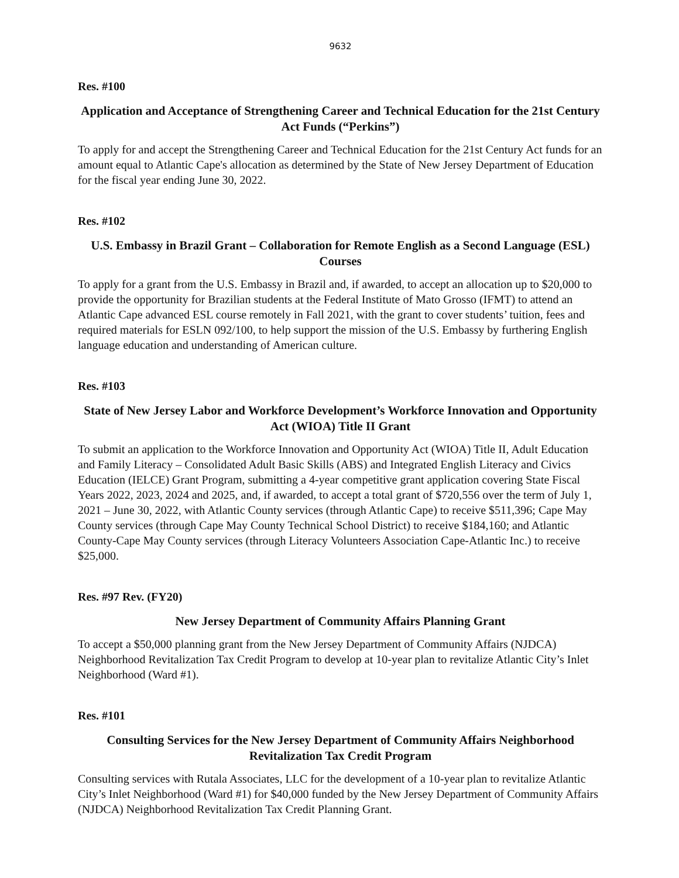9632
Res. #100
Application and Acceptance of Strengthening Career and Technical Education for the 21st Century Act Funds (“Perkins”)
To apply for and accept the Strengthening Career and Technical Education for the 21st Century Act funds for an amount equal to Atlantic Cape's allocation as determined by the State of New Jersey Department of Education for the fiscal year ending June 30, 2022.
Res. #102
U.S. Embassy in Brazil Grant – Collaboration for Remote English as a Second Language (ESL) Courses
To apply for a grant from the U.S. Embassy in Brazil and, if awarded, to accept an allocation up to $20,000 to provide the opportunity for Brazilian students at the Federal Institute of Mato Grosso (IFMT) to attend an Atlantic Cape advanced ESL course remotely in Fall 2021, with the grant to cover students’ tuition, fees and required materials for ESLN 092/100, to help support the mission of the U.S. Embassy by furthering English language education and understanding of American culture.
Res. #103
State of New Jersey Labor and Workforce Development’s Workforce Innovation and Opportunity Act (WIOA) Title II Grant
To submit an application to the Workforce Innovation and Opportunity Act (WIOA) Title II, Adult Education and Family Literacy – Consolidated Adult Basic Skills (ABS) and Integrated English Literacy and Civics Education (IELCE) Grant Program, submitting a 4-year competitive grant application covering State Fiscal Years 2022, 2023, 2024 and 2025, and, if awarded, to accept a total grant of $720,556 over the term of July 1, 2021 – June 30, 2022, with Atlantic County services (through Atlantic Cape) to receive $511,396; Cape May County services (through Cape May County Technical School District) to receive $184,160; and Atlantic County-Cape May County services (through Literacy Volunteers Association Cape-Atlantic Inc.) to receive $25,000.
Res. #97 Rev. (FY20)
New Jersey Department of Community Affairs Planning Grant
To accept a $50,000 planning grant from the New Jersey Department of Community Affairs (NJDCA) Neighborhood Revitalization Tax Credit Program to develop at 10-year plan to revitalize Atlantic City’s Inlet Neighborhood (Ward #1).
Res. #101
Consulting Services for the New Jersey Department of Community Affairs Neighborhood Revitalization Tax Credit Program
Consulting services with Rutala Associates, LLC for the development of a 10-year plan to revitalize Atlantic City’s Inlet Neighborhood (Ward #1) for $40,000 funded by the New Jersey Department of Community Affairs (NJDCA) Neighborhood Revitalization Tax Credit Planning Grant.